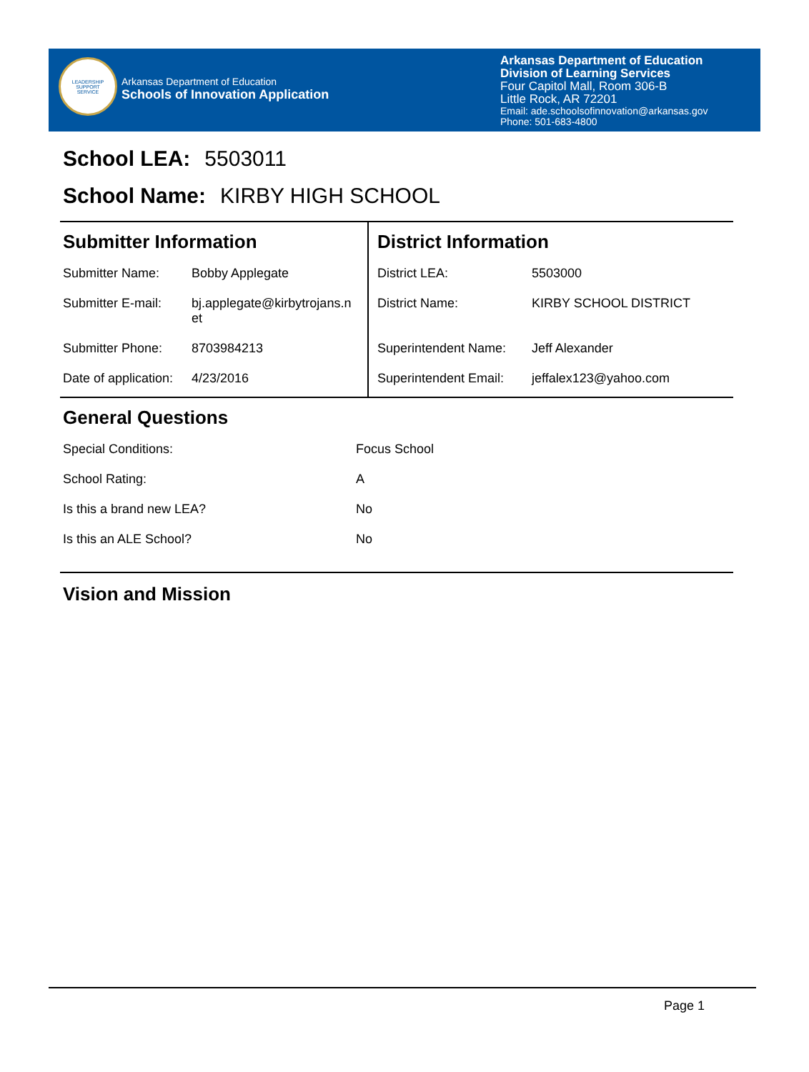LEADERSHIP
SUPPORT
SERVICE
Arkansas Department of Education
Schools of Innovation Application
Arkansas Department of Education
Division of Learning Services
Four Capitol Mall, Room 306-B
Little Rock, AR 72201
Email: ade.schoolsofinnovation@arkansas.gov
Phone: 501-683-4800
School LEA: 5503011
School Name: KIRBY HIGH SCHOOL
Submitter Information
| Submitter Name: | Bobby Applegate |
| Submitter E-mail: | bj.applegate@kirbytrojans.n et |
| Submitter Phone: | 8703984213 |
| Date of application: | 4/23/2016 |
District Information
| District LEA: | 5503000 |
| District Name: | KIRBY SCHOOL DISTRICT |
| Superintendent Name: | Jeff Alexander |
| Superintendent Email: | jeffalex123@yahoo.com |
General Questions
| Special Conditions: | Focus School |
| School Rating: | A |
| Is this a brand new LEA? | No |
| Is this an ALE School? | No |
Vision and Mission
Page 1